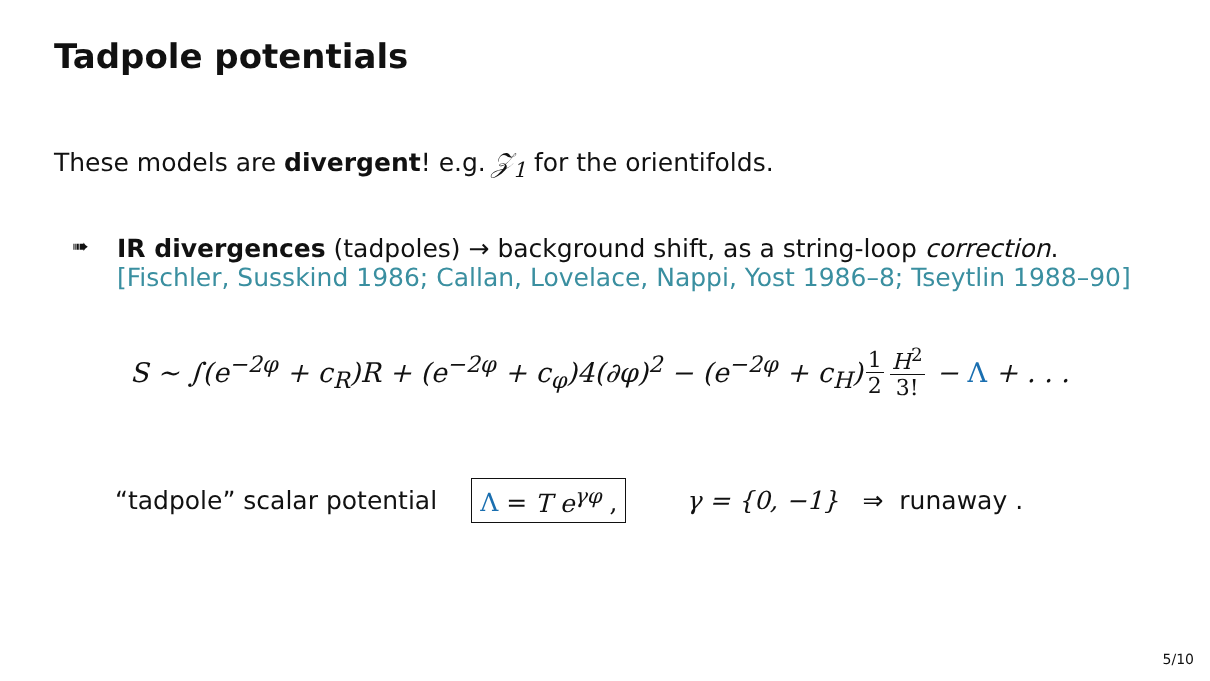Tadpole potentials
These models are divergent! e.g. 𝒵<sub>1</sub> for the orientifolds.
➠
IR divergences (tadpoles) → background shift, as a string-loop correction.
[Fischler, Susskind 1986; Callan, Lovelace, Nappi, Yost 1986–8; Tseytlin 1988–90]
S ∼ ∫(e<sup>−2φ</sup> + c<sub>R</sub>)R + (e<sup>−2φ</sup> + c<sub>φ</sub>)4(∂φ)<sup>2</sup> − (e<sup>−2φ</sup> + c<sub>H</sub>) 1 2 H<sup>2</sup> 3! − Λ + . . .
“tadpole” scalar potential Λ = T e<sup>γφ</sup> , γ = {0, −1} ⇒ runaway .
5/10